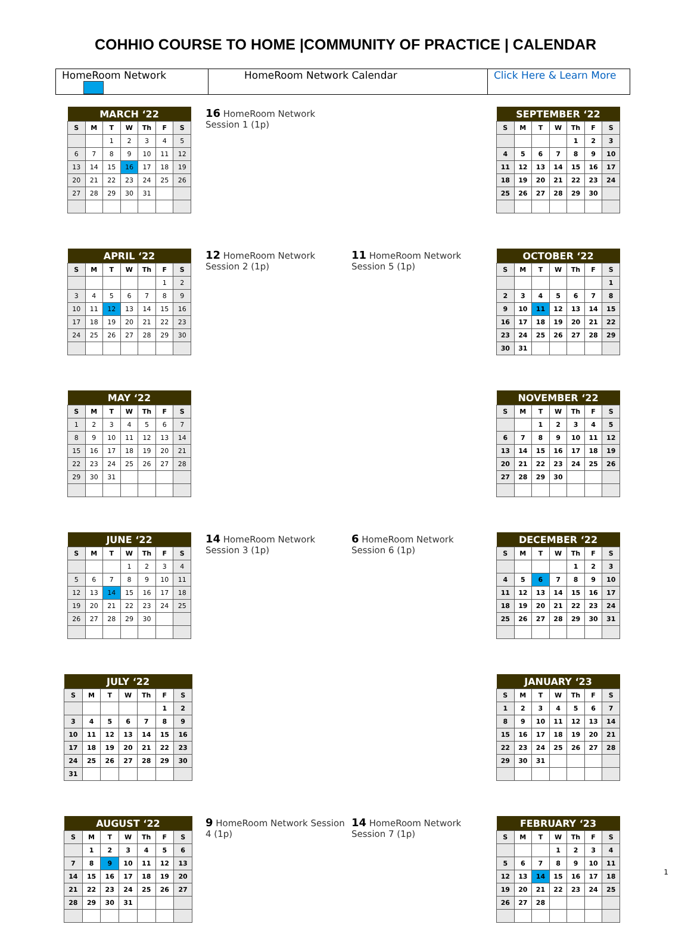COHHIO COURSE TO HOME |COMMUNITY OF PRACTICE | CALENDAR
| HomeRoom Network | HomeRoom Network Calendar | Click Here & Learn More |
| MARCH ‘22 | | | | | | |
| --- | --- | --- | --- | --- | --- | --- |
| S | M | T | W | Th | F | S |
| | | 1 | 2 | 3 | 4 | 5 |
| 6 | 7 | 8 | 9 | 10 | 11 | 12 |
| 13 | 14 | 15 | 16 | 17 | 18 | 19 |
| 20 | 21 | 22 | 23 | 24 | 25 | 26 |
| 27 | 28 | 29 | 30 | 31 | | |
16 HomeRoom Network
Session 1 (1p)
| SEPTEMBER ‘22 | | | | | | |
| --- | --- | --- | --- | --- | --- | --- |
| S | M | T | W | Th | F | S |
| | | | | 1 | 2 | 3 |
| 4 | 5 | 6 | 7 | 8 | 9 | 10 |
| 11 | 12 | 13 | 14 | 15 | 16 | 17 |
| 18 | 19 | 20 | 21 | 22 | 23 | 24 |
| 25 | 26 | 27 | 28 | 29 | 30 | |
| APRIL ‘22 | | | | | | |
| --- | --- | --- | --- | --- | --- | --- |
| S | M | T | W | Th | F | S |
| | | | | | 1 | 2 |
| 3 | 4 | 5 | 6 | 7 | 8 | 9 |
| 10 | 11 | 12 | 13 | 14 | 15 | 16 |
| 17 | 18 | 19 | 20 | 21 | 22 | 23 |
| 24 | 25 | 26 | 27 | 28 | 29 | 30 |
12 HomeRoom Network
Session 2 (1p)
11 HomeRoom Network
Session 5 (1p)
| OCTOBER ‘22 | | | | | | |
| --- | --- | --- | --- | --- | --- | --- |
| S | M | T | W | Th | F | S |
| | | | | | | 1 |
| 2 | 3 | 4 | 5 | 6 | 7 | 8 |
| 9 | 10 | 11 | 12 | 13 | 14 | 15 |
| 16 | 17 | 18 | 19 | 20 | 21 | 22 |
| 23 | 24 | 25 | 26 | 27 | 28 | 29 |
| 30 | 31 | | | | | |
| MAY ‘22 | | | | | | |
| --- | --- | --- | --- | --- | --- | --- |
| S | M | T | W | Th | F | S |
| 1 | 2 | 3 | 4 | 5 | 6 | 7 |
| 8 | 9 | 10 | 11 | 12 | 13 | 14 |
| 15 | 16 | 17 | 18 | 19 | 20 | 21 |
| 22 | 23 | 24 | 25 | 26 | 27 | 28 |
| 29 | 30 | 31 | | | | |
| NOVEMBER ‘22 | | | | | | |
| --- | --- | --- | --- | --- | --- | --- |
| S | M | T | W | Th | F | S |
| | | 1 | 2 | 3 | 4 | 5 |
| 6 | 7 | 8 | 9 | 10 | 11 | 12 |
| 13 | 14 | 15 | 16 | 17 | 18 | 19 |
| 20 | 21 | 22 | 23 | 24 | 25 | 26 |
| 27 | 28 | 29 | 30 | | | |
| JUNE ‘22 | | | | | | |
| --- | --- | --- | --- | --- | --- | --- |
| S | M | T | W | Th | F | S |
| | | | 1 | 2 | 3 | 4 |
| 5 | 6 | 7 | 8 | 9 | 10 | 11 |
| 12 | 13 | 14 | 15 | 16 | 17 | 18 |
| 19 | 20 | 21 | 22 | 23 | 24 | 25 |
| 26 | 27 | 28 | 29 | 30 | | |
14 HomeRoom Network
Session 3 (1p)
6 HomeRoom Network
Session 6 (1p)
| DECEMBER ‘22 | | | | | | |
| --- | --- | --- | --- | --- | --- | --- |
| S | M | T | W | Th | F | S |
| | | | | 1 | 2 | 3 |
| 4 | 5 | 6 | 7 | 8 | 9 | 10 |
| 11 | 12 | 13 | 14 | 15 | 16 | 17 |
| 18 | 19 | 20 | 21 | 22 | 23 | 24 |
| 25 | 26 | 27 | 28 | 29 | 30 | 31 |
| JULY ‘22 | | | | | | |
| --- | --- | --- | --- | --- | --- | --- |
| S | M | T | W | Th | F | S |
| | | | | | 1 | 2 |
| 3 | 4 | 5 | 6 | 7 | 8 | 9 |
| 10 | 11 | 12 | 13 | 14 | 15 | 16 |
| 17 | 18 | 19 | 20 | 21 | 22 | 23 |
| 24 | 25 | 26 | 27 | 28 | 29 | 30 |
| 31 | | | | | | |
| JANUARY ‘23 | | | | | | |
| --- | --- | --- | --- | --- | --- | --- |
| S | M | T | W | Th | F | S |
| 1 | 2 | 3 | 4 | 5 | 6 | 7 |
| 8 | 9 | 10 | 11 | 12 | 13 | 14 |
| 15 | 16 | 17 | 18 | 19 | 20 | 21 |
| 22 | 23 | 24 | 25 | 26 | 27 | 28 |
| 29 | 30 | 31 | | | | |
| AUGUST ‘22 | | | | | | |
| --- | --- | --- | --- | --- | --- | --- |
| S | M | T | W | Th | F | S |
| | 1 | 2 | 3 | 4 | 5 | 6 |
| 7 | 8 | 9 | 10 | 11 | 12 | 13 |
| 14 | 15 | 16 | 17 | 18 | 19 | 20 |
| 21 | 22 | 23 | 24 | 25 | 26 | 27 |
| 28 | 29 | 30 | 31 | | | |
9 HomeRoom Network Session 4 (1p)
14 HomeRoom Network
Session 7 (1p)
| FEBRUARY ‘23 | | | | | | |
| --- | --- | --- | --- | --- | --- | --- |
| S | M | T | W | Th | F | S |
| | | | 1 | 2 | 3 | 4 |
| 5 | 6 | 7 | 8 | 9 | 10 | 11 |
| 12 | 13 | 14 | 15 | 16 | 17 | 18 |
| 19 | 20 | 21 | 22 | 23 | 24 | 25 |
| 26 | 27 | 28 | | | | |
1